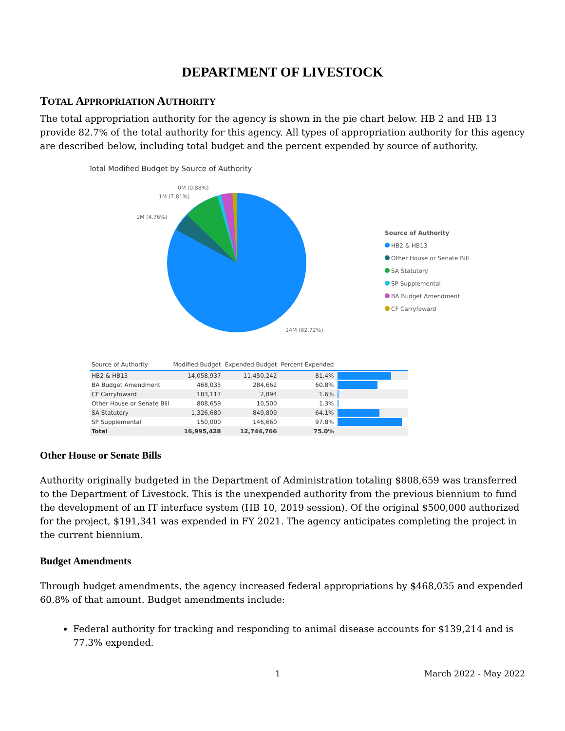DEPARTMENT OF LIVESTOCK
TOTAL APPROPRIATION AUTHORITY
The total appropriation authority for the agency is shown in the pie chart below. HB 2 and HB 13 provide 82.7% of the total authority for this agency. All types of appropriation authority for this agency are described below, including total budget and the percent expended by source of authority.
Total Modified Budget by Source of Authority
0M (0.88%)
1M (7.81%)
1M (4.76%)
14M (82.72%)
Source of Authority
HB2 & HB13
Other House or Senate Bill
SA Statutory
SP Supplemental
BA Budget Amendment
CF Carryfoward
| Source of Authority | Modified Budget | Expended Budget | Percent Expended | |
| --- | --- | --- | --- | --- |
| HB2 & HB13 | 14,058,937 | 11,450,242 | 81.4% | |
| BA Budget Amendment | 468,035 | 284,662 | 60.8% | |
| CF Carryfoward | 183,117 | 2,894 | 1.6% | |
| Other House or Senate Bill | 808,659 | 10,500 | 1.3% | |
| SA Statutory | 1,326,680 | 849,809 | 64.1% | |
| SP Supplemental | 150,000 | 146,660 | 97.8% | |
| Total | 16,995,428 | 12,744,766 | 75.0% | |
Other House or Senate Bills
Authority originally budgeted in the Department of Administration totaling $808,659 was transferred to the Department of Livestock. This is the unexpended authority from the previous biennium to fund the development of an IT interface system (HB 10, 2019 session). Of the original $500,000 authorized for the project, $191,341 was expended in FY 2021. The agency anticipates completing the project in the current biennium.
Budget Amendments
Through budget amendments, the agency increased federal appropriations by $468,035 and expended 60.8% of that amount. Budget amendments include:
Federal authority for tracking and responding to animal disease accounts for $139,214 and is 77.3% expended.
1 March 2022 - May 2022